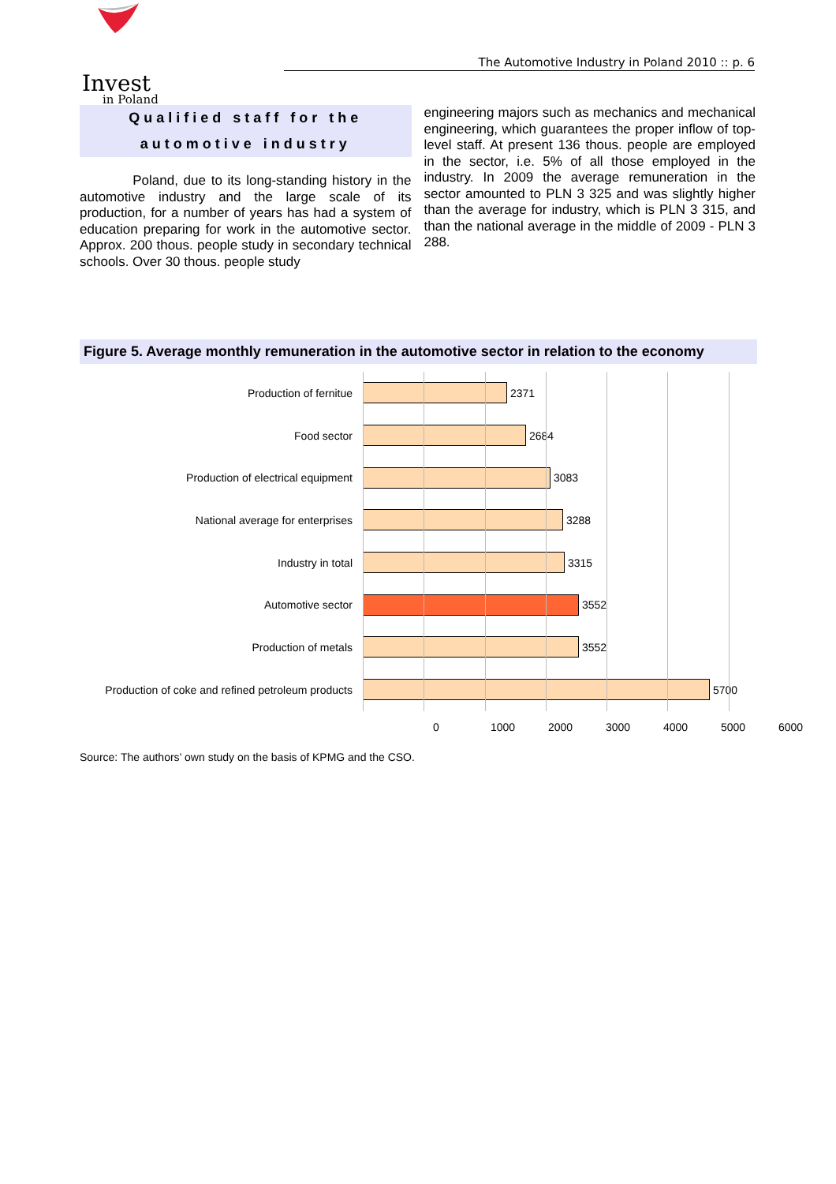Invest
in Poland
The Automotive Industry in Poland 2010 :: p. 6
Qualified staff for the
automotive industry
Poland, due to its long-standing history in the automotive industry and the large scale of its production, for a number of years has had a system of education preparing for work in the automotive sector. Approx. 200 thous. people study in secondary technical schools. Over 30 thous. people study
engineering majors such as mechanics and mechanical engineering, which guarantees the proper inflow of top-level staff. At present 136 thous. people are employed in the sector, i.e. 5% of all those employed in the industry. In 2009 the average remuneration in the sector amounted to PLN 3 325 and was slightly higher than the average for industry, which is PLN 3 315, and than the national average in the middle of 2009 - PLN 3 288.
Figure 5. Average monthly remuneration in the automotive sector in relation to the economy
Production of fernitue 2371
Food sector 2684
Production of electrical equipment 3083
National average for enterprises 3288
Industry in total 3315
Automotive sector 3552
Production of metals 3552
Production of coke and refined petroleum products
5700
0 1000 2000 3000 4000 5000 6000
Source: The authors’ own study on the basis of KPMG and the CSO.